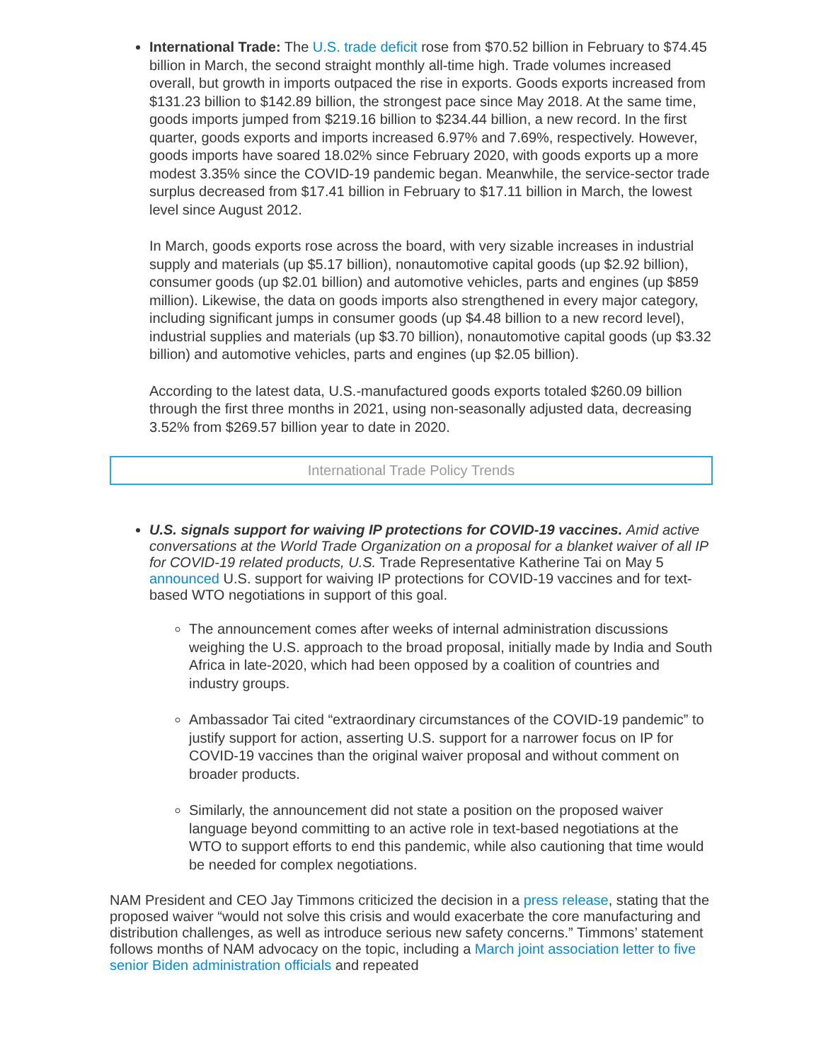International Trade: The U.S. trade deficit rose from $70.52 billion in February to $74.45 billion in March, the second straight monthly all-time high. Trade volumes increased overall, but growth in imports outpaced the rise in exports. Goods exports increased from $131.23 billion to $142.89 billion, the strongest pace since May 2018. At the same time, goods imports jumped from $219.16 billion to $234.44 billion, a new record. In the first quarter, goods exports and imports increased 6.97% and 7.69%, respectively. However, goods imports have soared 18.02% since February 2020, with goods exports up a more modest 3.35% since the COVID-19 pandemic began. Meanwhile, the service-sector trade surplus decreased from $17.41 billion in February to $17.11 billion in March, the lowest level since August 2012.
In March, goods exports rose across the board, with very sizable increases in industrial supply and materials (up $5.17 billion), nonautomotive capital goods (up $2.92 billion), consumer goods (up $2.01 billion) and automotive vehicles, parts and engines (up $859 million). Likewise, the data on goods imports also strengthened in every major category, including significant jumps in consumer goods (up $4.48 billion to a new record level), industrial supplies and materials (up $3.70 billion), nonautomotive capital goods (up $3.32 billion) and automotive vehicles, parts and engines (up $2.05 billion).
According to the latest data, U.S.-manufactured goods exports totaled $260.09 billion through the first three months in 2021, using non-seasonally adjusted data, decreasing 3.52% from $269.57 billion year to date in 2020.
International Trade Policy Trends
U.S. signals support for waiving IP protections for COVID-19 vaccines. Amid active conversations at the World Trade Organization on a proposal for a blanket waiver of all IP for COVID-19 related products, U.S. Trade Representative Katherine Tai on May 5 announced U.S. support for waiving IP protections for COVID-19 vaccines and for text-based WTO negotiations in support of this goal.
The announcement comes after weeks of internal administration discussions weighing the U.S. approach to the broad proposal, initially made by India and South Africa in late-2020, which had been opposed by a coalition of countries and industry groups.
Ambassador Tai cited “extraordinary circumstances of the COVID-19 pandemic” to justify support for action, asserting U.S. support for a narrower focus on IP for COVID-19 vaccines than the original waiver proposal and without comment on broader products.
Similarly, the announcement did not state a position on the proposed waiver language beyond committing to an active role in text-based negotiations at the WTO to support efforts to end this pandemic, while also cautioning that time would be needed for complex negotiations.
NAM President and CEO Jay Timmons criticized the decision in a press release, stating that the proposed waiver “would not solve this crisis and would exacerbate the core manufacturing and distribution challenges, as well as introduce serious new safety concerns.” Timmons’ statement follows months of NAM advocacy on the topic, including a March joint association letter to five senior Biden administration officials and repeated